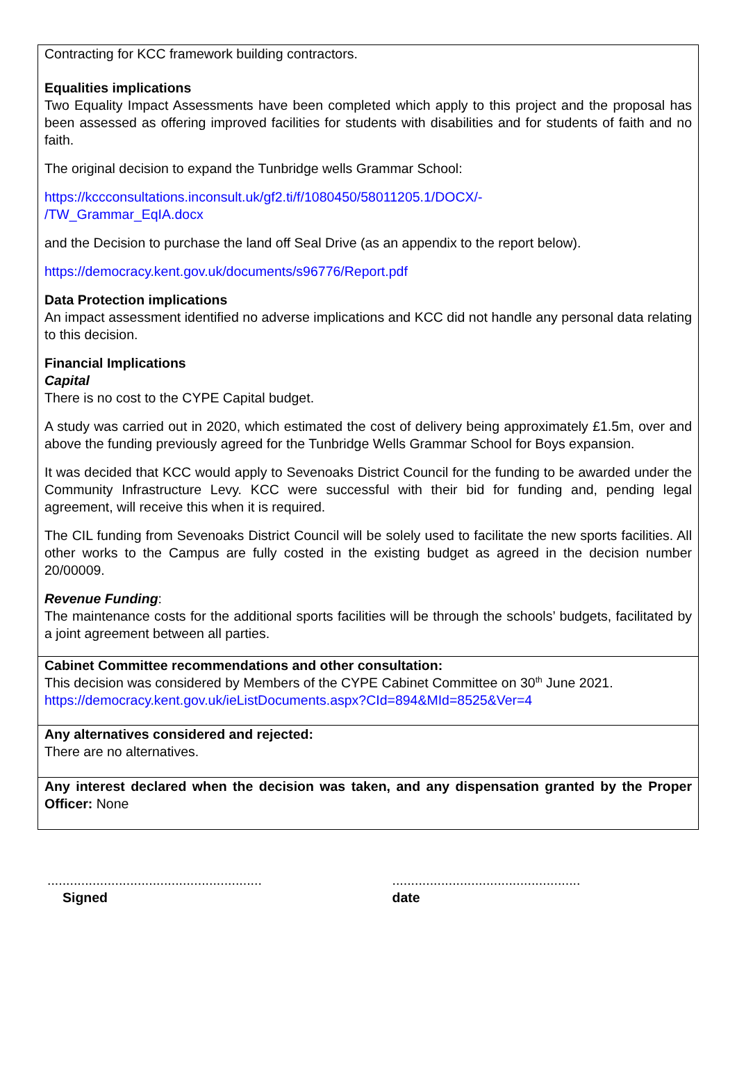Contracting for KCC framework building contractors.
Equalities implications
Two Equality Impact Assessments have been completed which apply to this project and the proposal has been assessed as offering improved facilities for students with disabilities and for students of faith and no faith.
The original decision to expand the Tunbridge wells Grammar School:
https://kccconsultations.inconsult.uk/gf2.ti/f/1080450/58011205.1/DOCX/-
/TW_Grammar_EqIA.docx
and the Decision to purchase the land off Seal Drive (as an appendix to the report below).
https://democracy.kent.gov.uk/documents/s96776/Report.pdf
Data Protection implications
An impact assessment identified no adverse implications and KCC did not handle any personal data relating to this decision.
Financial Implications
Capital
There is no cost to the CYPE Capital budget.
A study was carried out in 2020, which estimated the cost of delivery being approximately £1.5m, over and above the funding previously agreed for the Tunbridge Wells Grammar School for Boys expansion.
It was decided that KCC would apply to Sevenoaks District Council for the funding to be awarded under the Community Infrastructure Levy. KCC were successful with their bid for funding and, pending legal agreement, will receive this when it is required.
The CIL funding from Sevenoaks District Council will be solely used to facilitate the new sports facilities. All other works to the Campus are fully costed in the existing budget as agreed in the decision number 20/00009.
Revenue Funding:
The maintenance costs for the additional sports facilities will be through the schools’ budgets, facilitated by a joint agreement between all parties.
Cabinet Committee recommendations and other consultation:
This decision was considered by Members of the CYPE Cabinet Committee on 30<sup>th</sup> June 2021.
https://democracy.kent.gov.uk/ieListDocuments.aspx?CId=894&MId=8525&Ver=4
Any alternatives considered and rejected:
There are no alternatives.
Any interest declared when the decision was taken, and any dispensation granted by the Proper Officer: None
.........................................................
Signed
..................................................
date